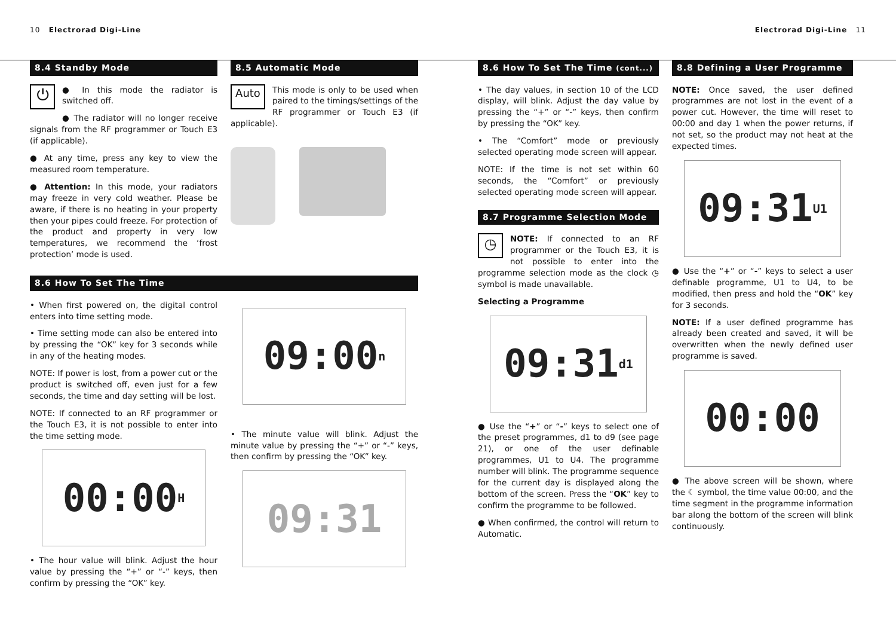10 Electrorad Digi-Line Electrorad Digi-Line 11
8.4 Standby Mode
⏻
● In this mode the radiator is switched off.
● The radiator will no longer receive signals from the RF programmer or Touch E3 (if applicable).
● At any time, press any key to view the measured room temperature.
● Attention: In this mode, your radiators may freeze in very cold weather. Please be aware, if there is no heating in your property then your pipes could freeze. For protection of the product and property in very low temperatures, we recommend the ‘frost protection’ mode is used.
8.5 Automatic Mode
Auto
This mode is only to be used when paired to the timings/settings of the RF programmer or Touch E3 (if applicable).
8.6 How To Set The Time
• When first powered on, the digital control enters into time setting mode.
• Time setting mode can also be entered into by pressing the “OK” key for 3 seconds while in any of the heating modes.
NOTE: If power is lost, from a power cut or the product is switched off, even just for a few seconds, the time and day setting will be lost.
NOTE: If connected to an RF programmer or the Touch E3, it is not possible to enter into the time setting mode.
00:00 H
• The hour value will blink. Adjust the hour value by pressing the “+” or “-” keys, then confirm by pressing the “OK” key.
09:00 n
• The minute value will blink. Adjust the minute value by pressing the “+” or “-” keys, then confirm by pressing the “OK” key.
09:31
8.6 How To Set The Time (cont...)
• The day values, in section 10 of the LCD display, will blink. Adjust the day value by pressing the “+” or “-” keys, then confirm by pressing the “OK” key.
• The “Comfort” mode or previously selected operating mode screen will appear.
NOTE: If the time is not set within 60 seconds, the “Comfort” or previously selected operating mode screen will appear.
8.7 Programme Selection Mode
◷
NOTE: If connected to an RF programmer or the Touch E3, it is not possible to enter into the programme selection mode as the clock ◷ symbol is made unavailable.
Selecting a Programme
09:31 d1
● Use the “+” or “-” keys to select one of the preset programmes, d1 to d9 (see page 21), or one of the user definable programmes, U1 to U4. The programme number will blink. The programme sequence for the current day is displayed along the bottom of the screen. Press the “OK” key to confirm the programme to be followed.
● When confirmed, the control will return to Automatic.
8.8 Defining a User Programme
NOTE: Once saved, the user defined programmes are not lost in the event of a power cut. However, the time will reset to 00:00 and day 1 when the power returns, if not set, so the product may not heat at the expected times.
09:31 U1
● Use the “+” or “-” keys to select a user definable programme, U1 to U4, to be modified, then press and hold the “OK” key for 3 seconds.
NOTE: If a user defined programme has already been created and saved, it will be overwritten when the newly defined user programme is saved.
00:00
● The above screen will be shown, where the ☾ symbol, the time value 00:00, and the time segment in the programme information bar along the bottom of the screen will blink continuously.